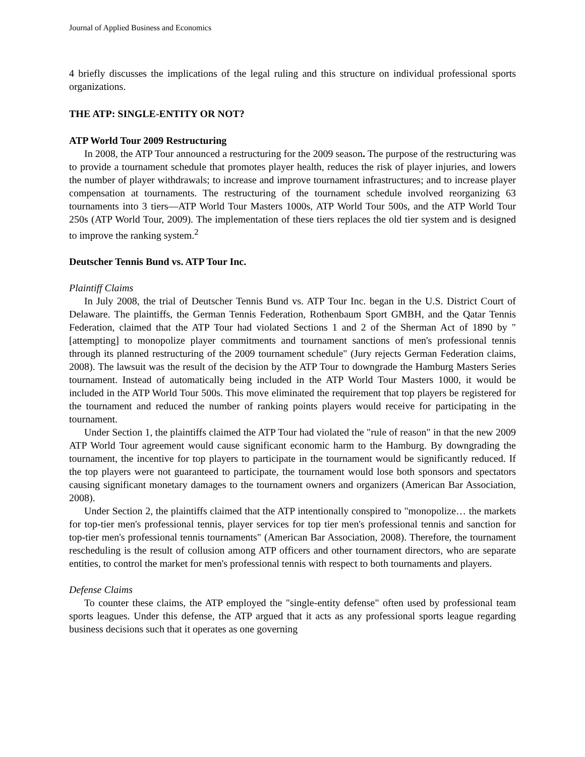Journal of Applied Business and Economics
4 briefly discusses the implications of the legal ruling and this structure on individual professional sports organizations.
THE ATP: SINGLE-ENTITY OR NOT?
ATP World Tour 2009 Restructuring
In 2008, the ATP Tour announced a restructuring for the 2009 season. The purpose of the restructuring was to provide a tournament schedule that promotes player health, reduces the risk of player injuries, and lowers the number of player withdrawals; to increase and improve tournament infrastructures; and to increase player compensation at tournaments. The restructuring of the tournament schedule involved reorganizing 63 tournaments into 3 tiers—ATP World Tour Masters 1000s, ATP World Tour 500s, and the ATP World Tour 250s (ATP World Tour, 2009). The implementation of these tiers replaces the old tier system and is designed to improve the ranking system.<sup>2</sup>
Deutscher Tennis Bund vs. ATP Tour Inc.
Plaintiff Claims
In July 2008, the trial of Deutscher Tennis Bund vs. ATP Tour Inc. began in the U.S. District Court of Delaware. The plaintiffs, the German Tennis Federation, Rothenbaum Sport GMBH, and the Qatar Tennis Federation, claimed that the ATP Tour had violated Sections 1 and 2 of the Sherman Act of 1890 by "[attempting] to monopolize player commitments and tournament sanctions of men's professional tennis through its planned restructuring of the 2009 tournament schedule" (Jury rejects German Federation claims, 2008). The lawsuit was the result of the decision by the ATP Tour to downgrade the Hamburg Masters Series tournament. Instead of automatically being included in the ATP World Tour Masters 1000, it would be included in the ATP World Tour 500s. This move eliminated the requirement that top players be registered for the tournament and reduced the number of ranking points players would receive for participating in the tournament.
Under Section 1, the plaintiffs claimed the ATP Tour had violated the "rule of reason" in that the new 2009 ATP World Tour agreement would cause significant economic harm to the Hamburg. By downgrading the tournament, the incentive for top players to participate in the tournament would be significantly reduced. If the top players were not guaranteed to participate, the tournament would lose both sponsors and spectators causing significant monetary damages to the tournament owners and organizers (American Bar Association, 2008).
Under Section 2, the plaintiffs claimed that the ATP intentionally conspired to "monopolize… the markets for top-tier men's professional tennis, player services for top tier men's professional tennis and sanction for top-tier men's professional tennis tournaments" (American Bar Association, 2008). Therefore, the tournament rescheduling is the result of collusion among ATP officers and other tournament directors, who are separate entities, to control the market for men's professional tennis with respect to both tournaments and players.
Defense Claims
To counter these claims, the ATP employed the "single-entity defense" often used by professional team sports leagues. Under this defense, the ATP argued that it acts as any professional sports league regarding business decisions such that it operates as one governing